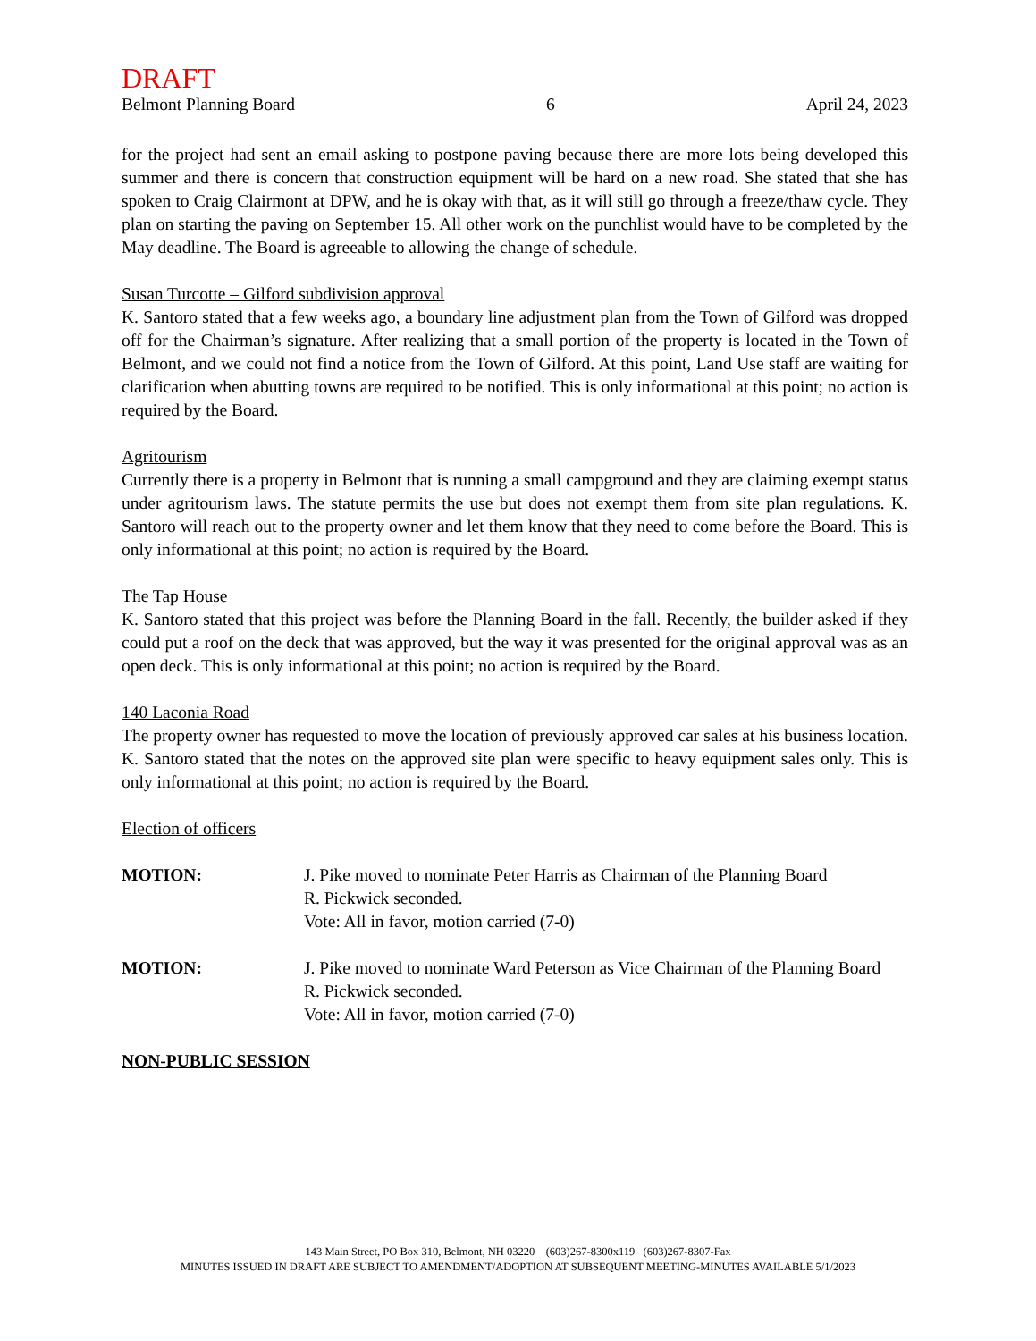DRAFT
Belmont Planning Board 6 April 24, 2023
for the project had sent an email asking to postpone paving because there are more lots being developed this summer and there is concern that construction equipment will be hard on a new road. She stated that she has spoken to Craig Clairmont at DPW, and he is okay with that, as it will still go through a freeze/thaw cycle. They plan on starting the paving on September 15. All other work on the punchlist would have to be completed by the May deadline. The Board is agreeable to allowing the change of schedule.
Susan Turcotte – Gilford subdivision approval
K. Santoro stated that a few weeks ago, a boundary line adjustment plan from the Town of Gilford was dropped off for the Chairman’s signature. After realizing that a small portion of the property is located in the Town of Belmont, and we could not find a notice from the Town of Gilford. At this point, Land Use staff are waiting for clarification when abutting towns are required to be notified. This is only informational at this point; no action is required by the Board.
Agritourism
Currently there is a property in Belmont that is running a small campground and they are claiming exempt status under agritourism laws. The statute permits the use but does not exempt them from site plan regulations. K. Santoro will reach out to the property owner and let them know that they need to come before the Board. This is only informational at this point; no action is required by the Board.
The Tap House
K. Santoro stated that this project was before the Planning Board in the fall. Recently, the builder asked if they could put a roof on the deck that was approved, but the way it was presented for the original approval was as an open deck. This is only informational at this point; no action is required by the Board.
140 Laconia Road
The property owner has requested to move the location of previously approved car sales at his business location. K. Santoro stated that the notes on the approved site plan were specific to heavy equipment sales only. This is only informational at this point; no action is required by the Board.
Election of officers
MOTION: J. Pike moved to nominate Peter Harris as Chairman of the Planning Board
R. Pickwick seconded.
Vote: All in favor, motion carried (7-0)
MOTION: J. Pike moved to nominate Ward Peterson as Vice Chairman of the Planning Board
R. Pickwick seconded.
Vote: All in favor, motion carried (7-0)
NON-PUBLIC SESSION
143 Main Street, PO Box 310, Belmont, NH 03220 (603)267-8300x119 (603)267-8307-Fax
MINUTES ISSUED IN DRAFT ARE SUBJECT TO AMENDMENT/ADOPTION AT SUBSEQUENT MEETING-MINUTES AVAILABLE 5/1/2023